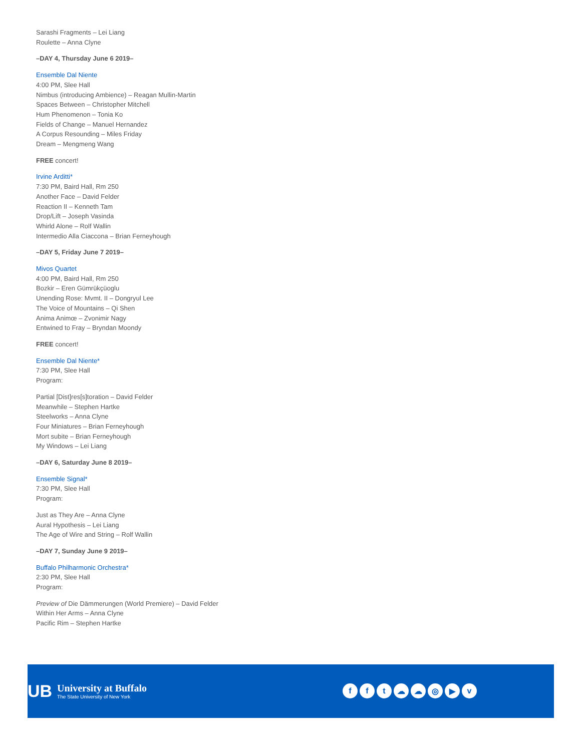Sarashi Fragments – Lei Liang
Roulette – Anna Clyne
–DAY 4, Thursday June 6 2019–
Ensemble Dal Niente
4:00 PM, Slee Hall
Nimbus (introducing Ambience) – Reagan Mullin-Martin
Spaces Between – Christopher Mitchell
Hum Phenomenon – Tonia Ko
Fields of Change – Manuel Hernandez
A Corpus Resounding – Miles Friday
Dream – Mengmeng Wang
FREE concert!
Irvine Arditti*
7:30 PM, Baird Hall, Rm 250
Another Face – David Felder
Reaction II – Kenneth Tam
Drop/Lift – Joseph Vasinda
Whirld Alone – Rolf Wallin
Intermedio Alla Ciaccona – Brian Ferneyhough
–DAY 5, Friday June 7 2019–
Mivos Quartet
4:00 PM, Baird Hall, Rm 250
Bozkir – Eren Gümrükçüoglu
Unending Rose: Mvmt. II – Dongryul Lee
The Voice of Mountains – Qi Shen
Anima Animœ – Zvonimir Nagy
Entwined to Fray – Bryndan Moondy
FREE concert!
Ensemble Dal Niente*
7:30 PM, Slee Hall
Program:
Partial [Dist]res[s]toration – David Felder
Meanwhile – Stephen Hartke
Steelworks – Anna Clyne
Four Miniatures – Brian Ferneyhough
Mort subite – Brian Ferneyhough
My Windows – Lei Liang
–DAY 6, Saturday June 8 2019–
Ensemble Signal*
7:30 PM, Slee Hall
Program:
Just as They Are – Anna Clyne
Aural Hypothesis – Lei Liang
The Age of Wire and String – Rolf Wallin
–DAY 7, Sunday June 9 2019–
Buffalo Philharmonic Orchestra*
2:30 PM, Slee Hall
Program:
Preview of Die Dämmerungen (World Premiere) – David Felder
Within Her Arms – Anna Clyne
Pacific Rim – Stephen Hartke
UB
University at Buffalo
The State University of New York
fft ☁ ☁ ◎ ▶ v